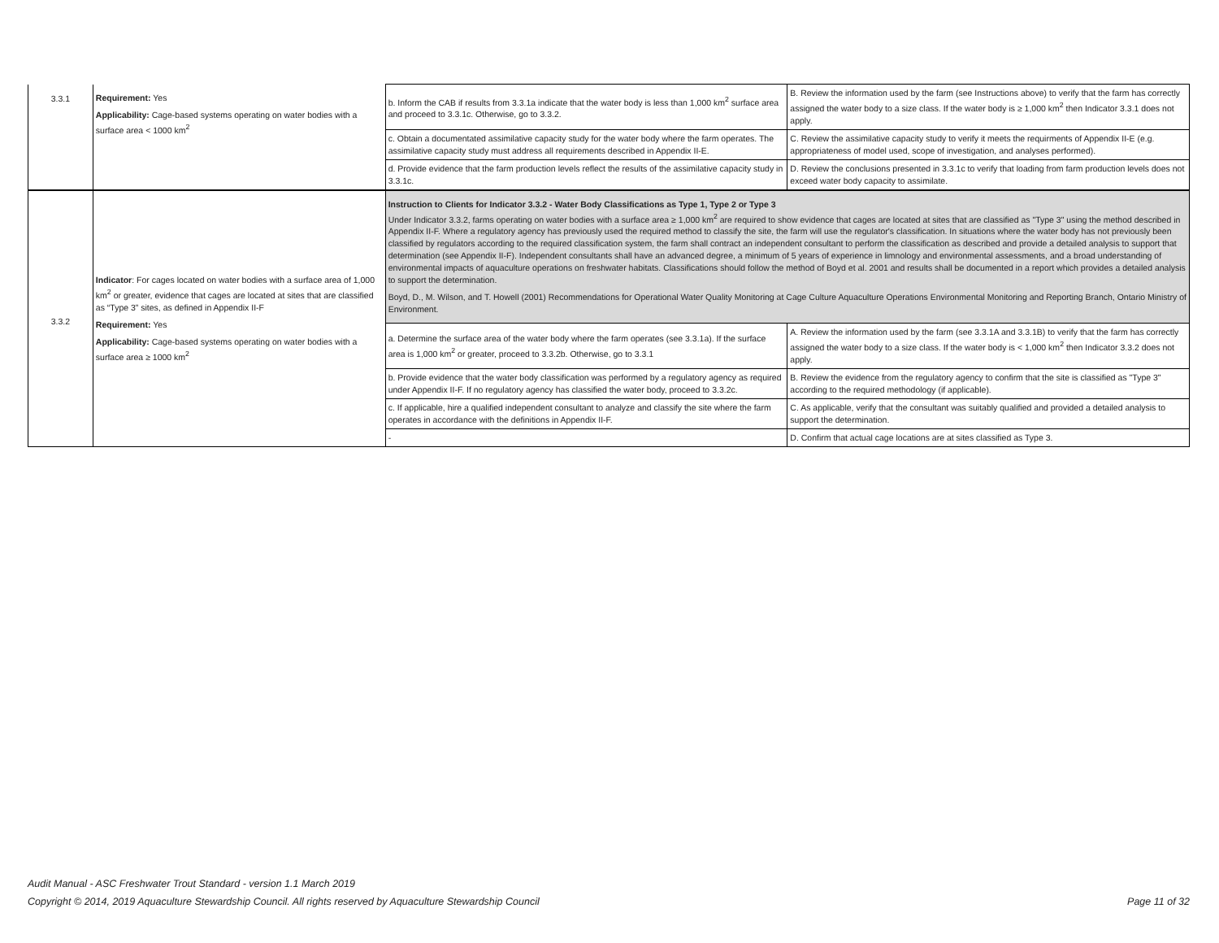| 3.3.1 | Requirement: Yes Applicability: Cage-based systems operating on water bodies with a surface area < 1000 km<sup>2</sup> | b. Inform the CAB if results from 3.3.1a indicate that the water body is less than 1,000 km<sup>2</sup> surface area and proceed to 3.3.1c. Otherwise, go to 3.3.2. | B. Review the information used by the farm (see Instructions above) to verify that the farm has correctly assigned the water body to a size class. If the water body is ≥ 1,000 km<sup>2</sup> then Indicator 3.3.1 does not apply. |
| | | c. Obtain a documentated assimilative capacity study for the water body where the farm operates. The assimilative capacity study must address all requirements described in Appendix II-E. | C. Review the assimilative capacity study to verify it meets the requirments of Appendix II-E (e.g. appropriateness of model used, scope of investigation, and analyses performed). |
| | | d. Provide evidence that the farm production levels reflect the results of the assimilative capacity study in 3.3.1c. | D. Review the conclusions presented in 3.3.1c to verify that loading from farm production levels does not exceed water body capacity to assimilate. |
| 3.3.2 | Indicator : For cages located on water bodies with a surface area of 1,000 km<sup>2</sup> or greater, evidence that cages are located at sites that are classified as “Type 3” sites, as defined in Appendix II-F Requirement: Yes Applicability: Cage-based systems operating on water bodies with a surface area ≥ 1000 km<sup>2</sup> | Instruction to Clients for Indicator 3.3.2 - Water Body Classifications as Type 1, Type 2 or Type 3 Under Indicator 3.3.2, farms operating on water bodies with a surface area ≥ 1,000 km<sup>2</sup> are required to show evidence that cages are located at sites that are classified as "Type 3" using the method described in Appendix II-F. Where a regulatory agency has previously used the required method to classify the site, the farm will use the regulator's classification. In situations where the water body has not previously been classified by regulators according to the required classification system, the farm shall contract an independent consultant to perform the classification as described and provide a detailed analysis to support that determination (see Appendix II-F). Independent consultants shall have an advanced degree, a minimum of 5 years of experience in limnology and environmental assessments, and a broad understanding of environmental impacts of aquaculture operations on freshwater habitats. Classifications should follow the method of Boyd et al. 2001 and results shall be documented in a report which provides a detailed analysis to support the determination. Boyd, D., M. Wilson, and T. Howell (2001) Recommendations for Operational Water Quality Monitoring at Cage Culture Aquaculture Operations Environmental Monitoring and Reporting Branch, Ontario Ministry of Environment. | |
| | | a. Determine the surface area of the water body where the farm operates (see 3.3.1a). If the surface area is 1,000 km<sup>2</sup> or greater, proceed to 3.3.2b. Otherwise, go to 3.3.1 | A. Review the information used by the farm (see 3.3.1A and 3.3.1B) to verify that the farm has correctly assigned the water body to a size class. If the water body is < 1,000 km<sup>2</sup> then Indicator 3.3.2 does not apply. |
| | | b. Provide evidence that the water body classification was performed by a regulatory agency as required under Appendix II-F. If no regulatory agency has classified the water body, proceed to 3.3.2c. | B. Review the evidence from the regulatory agency to confirm that the site is classified as "Type 3" according to the required methodology (if applicable). |
| | | c. If applicable, hire a qualified independent consultant to analyze and classify the site where the farm operates in accordance with the definitions in Appendix II-F. | C. As applicable, verify that the consultant was suitably qualified and provided a detailed analysis to support the determination. |
| | | - | D. Confirm that actual cage locations are at sites classified as Type 3. |
Audit Manual - ASC Freshwater Trout Standard - version 1.1 March 2019
Copyright © 2014, 2019 Aquaculture Stewardship Council. All rights reserved by Aquaculture Stewardship Council
Page 11 of 32